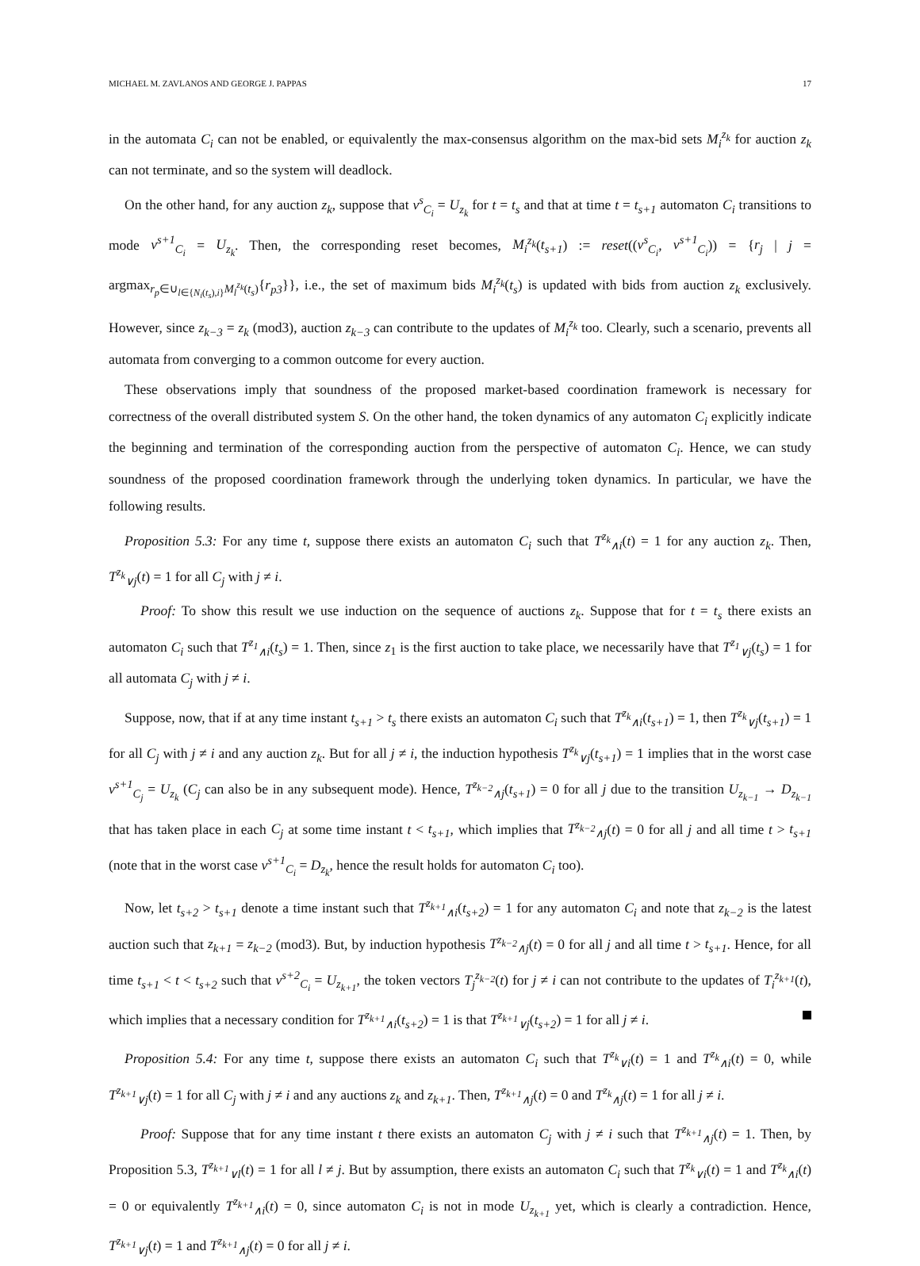MICHAEL M. ZAVLANOS AND GEORGE J. PAPPAS 17
in the automata C<sub>i</sub> can not be enabled, or equivalently the max-consensus algorithm on the max-bid sets M<sub>i</sub><sup>z<sub>k</sub></sup> for auction z<sub>k</sub> can not terminate, and so the system will deadlock.
On the other hand, for any auction z<sub>k</sub>, suppose that v<sup>s</sup><sub>C<sub>i</sub></sub> = U<sub>z<sub>k</sub></sub> for t = t<sub>s</sub> and that at time t = t<sub>s+1</sub> automaton C<sub>i</sub> transitions to mode v<sup>s+1</sup><sub>C<sub>i</sub></sub> = U<sub>z<sub>k</sub></sub>. Then, the corresponding reset becomes, M<sub>i</sub><sup>z<sub>k</sub></sup>(t<sub>s+1</sub>) := reset((v<sup>s</sup><sub>C<sub>i</sub></sub>, v<sup>s+1</sup><sub>C<sub>i</sub></sub>)) = {r<sub>j</sub> | j = argmax<sub>r<sub>p</sub>∈∪<sub>l∈{N<sub>i</sub>(t<sub>s</sub>),i}</sub>M<sub>l</sub><sup>z<sub>k</sub></sup>(t<sub>s</sub>)</sub>{r<sub>p3</sub>}}, i.e., the set of maximum bids M<sub>i</sub><sup>z<sub>k</sub></sup>(t<sub>s</sub>) is updated with bids from auction z<sub>k</sub> exclusively. However, since z<sub>k−3</sub> = z<sub>k</sub> (mod3), auction z<sub>k−3</sub> can contribute to the updates of M<sub>i</sub><sup>z<sub>k</sub></sup> too. Clearly, such a scenario, prevents all automata from converging to a common outcome for every auction.
These observations imply that soundness of the proposed market-based coordination framework is necessary for correctness of the overall distributed system S. On the other hand, the token dynamics of any automaton C<sub>i</sub> explicitly indicate the beginning and termination of the corresponding auction from the perspective of automaton C<sub>i</sub>. Hence, we can study soundness of the proposed coordination framework through the underlying token dynamics. In particular, we have the following results.
Proposition 5.3: For any time t, suppose there exists an automaton C<sub>i</sub> such that T<sup>z<sub>k</sub></sup><sub>∧i</sub>(t) = 1 for any auction z<sub>k</sub>. Then, T<sup>z<sub>k</sub></sup><sub>∨j</sub>(t) = 1 for all C<sub>j</sub> with j ≠ i.
Proof: To show this result we use induction on the sequence of auctions z<sub>k</sub>. Suppose that for t = t<sub>s</sub> there exists an automaton C<sub>i</sub> such that T<sup>z<sub>1</sub></sup><sub>∧i</sub>(t<sub>s</sub>) = 1. Then, since z<sub>1</sub> is the first auction to take place, we necessarily have that T<sup>z<sub>1</sub></sup><sub>∨j</sub>(t<sub>s</sub>) = 1 for all automata C<sub>j</sub> with j ≠ i.
Suppose, now, that if at any time instant t<sub>s+1</sub> > t<sub>s</sub> there exists an automaton C<sub>i</sub> such that T<sup>z<sub>k</sub></sup><sub>∧i</sub>(t<sub>s+1</sub>) = 1, then T<sup>z<sub>k</sub></sup><sub>∨j</sub>(t<sub>s+1</sub>) = 1 for all C<sub>j</sub> with j ≠ i and any auction z<sub>k</sub>. But for all j ≠ i, the induction hypothesis T<sup>z<sub>k</sub></sup><sub>∨j</sub>(t<sub>s+1</sub>) = 1 implies that in the worst case v<sup>s+1</sup><sub>C<sub>j</sub></sub> = U<sub>z<sub>k</sub></sub> (C<sub>j</sub> can also be in any subsequent mode). Hence, T<sup>z<sub>k−2</sub></sup><sub>∧j</sub>(t<sub>s+1</sub>) = 0 for all j due to the transition U<sub>z<sub>k−1</sub></sub> → D<sub>z<sub>k−1</sub></sub> that has taken place in each C<sub>j</sub> at some time instant t < t<sub>s+1</sub>, which implies that T<sup>z<sub>k−2</sub></sup><sub>∧j</sub>(t) = 0 for all j and all time t > t<sub>s+1</sub> (note that in the worst case v<sup>s+1</sup><sub>C<sub>i</sub></sub> = D<sub>z<sub>k</sub></sub>, hence the result holds for automaton C<sub>i</sub> too).
Now, let t<sub>s+2</sub> > t<sub>s+1</sub> denote a time instant such that T<sup>z<sub>k+1</sub></sup><sub>∧i</sub>(t<sub>s+2</sub>) = 1 for any automaton C<sub>i</sub> and note that z<sub>k−2</sub> is the latest auction such that z<sub>k+1</sub> = z<sub>k−2</sub> (mod3). But, by induction hypothesis T<sup>z<sub>k−2</sub></sup><sub>∧j</sub>(t) = 0 for all j and all time t > t<sub>s+1</sub>. Hence, for all time t<sub>s+1</sub> < t < t<sub>s+2</sub> such that v<sup>s+2</sup><sub>C<sub>i</sub></sub> = U<sub>z<sub>k+1</sub></sub>, the token vectors T<sub>j</sub><sup>z<sub>k−2</sub></sup>(t) for j ≠ i can not contribute to the updates of T<sub>i</sub><sup>z<sub>k+1</sub></sup>(t), which implies that a necessary condition for T<sup>z<sub>k+1</sub></sup><sub>∧i</sub>(t<sub>s+2</sub>) = 1 is that T<sup>z<sub>k+1</sub></sup><sub>∨j</sub>(t<sub>s+2</sub>) = 1 for all j ≠ i.
Proposition 5.4: For any time t, suppose there exists an automaton C<sub>i</sub> such that T<sup>z<sub>k</sub></sup><sub>∨i</sub>(t) = 1 and T<sup>z<sub>k</sub></sup><sub>∧i</sub>(t) = 0, while T<sup>z<sub>k+1</sub></sup><sub>∨j</sub>(t) = 1 for all C<sub>j</sub> with j ≠ i and any auctions z<sub>k</sub> and z<sub>k+1</sub>. Then, T<sup>z<sub>k+1</sub></sup><sub>∧j</sub>(t) = 0 and T<sup>z<sub>k</sub></sup><sub>∧j</sub>(t) = 1 for all j ≠ i.
Proof: Suppose that for any time instant t there exists an automaton C<sub>j</sub> with j ≠ i such that T<sup>z<sub>k+1</sub></sup><sub>∧j</sub>(t) = 1. Then, by Proposition 5.3, T<sup>z<sub>k+1</sub></sup><sub>∨l</sub>(t) = 1 for all l ≠ j. But by assumption, there exists an automaton C<sub>i</sub> such that T<sup>z<sub>k</sub></sup><sub>∨i</sub>(t) = 1 and T<sup>z<sub>k</sub></sup><sub>∧i</sub>(t) = 0 or equivalently T<sup>z<sub>k+1</sub></sup><sub>∧i</sub>(t) = 0, since automaton C<sub>i</sub> is not in mode U<sub>z<sub>k+1</sub></sub> yet, which is clearly a contradiction. Hence, T<sup>z<sub>k+1</sub></sup><sub>∨j</sub>(t) = 1 and T<sup>z<sub>k+1</sub></sup><sub>∧j</sub>(t) = 0 for all j ≠ i.